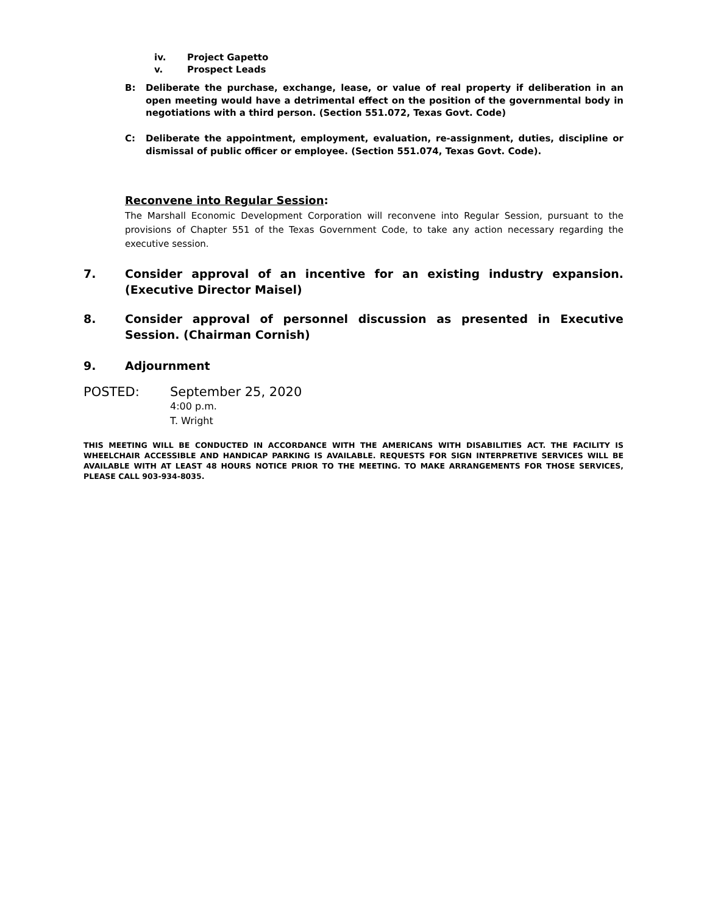iv. Project Gapetto
v. Prospect Leads
B:
Deliberate the purchase, exchange, lease, or value of real property if deliberation in an open meeting would have a detrimental effect on the position of the governmental body in negotiations with a third person. (Section 551.072, Texas Govt. Code)
C:
Deliberate the appointment, employment, evaluation, re-assignment, duties, discipline or dismissal of public officer or employee. (Section 551.074, Texas Govt. Code).
Reconvene into Regular Session:
The Marshall Economic Development Corporation will reconvene into Regular Session, pursuant to the provisions of Chapter 551 of the Texas Government Code, to take any action necessary regarding the executive session.
7.
Consider approval of an incentive for an existing industry expansion. (Executive Director Maisel)
8.
Consider approval of personnel discussion as presented in Executive Session. (Chairman Cornish)
9.
Adjournment
POSTED: September 25, 2020
4:00 p.m.
T. Wright
THIS MEETING WILL BE CONDUCTED IN ACCORDANCE WITH THE AMERICANS WITH DISABILITIES ACT. THE FACILITY IS WHEELCHAIR ACCESSIBLE AND HANDICAP PARKING IS AVAILABLE. REQUESTS FOR SIGN INTERPRETIVE SERVICES WILL BE AVAILABLE WITH AT LEAST 48 HOURS NOTICE PRIOR TO THE MEETING. TO MAKE ARRANGEMENTS FOR THOSE SERVICES, PLEASE CALL 903-934-8035.